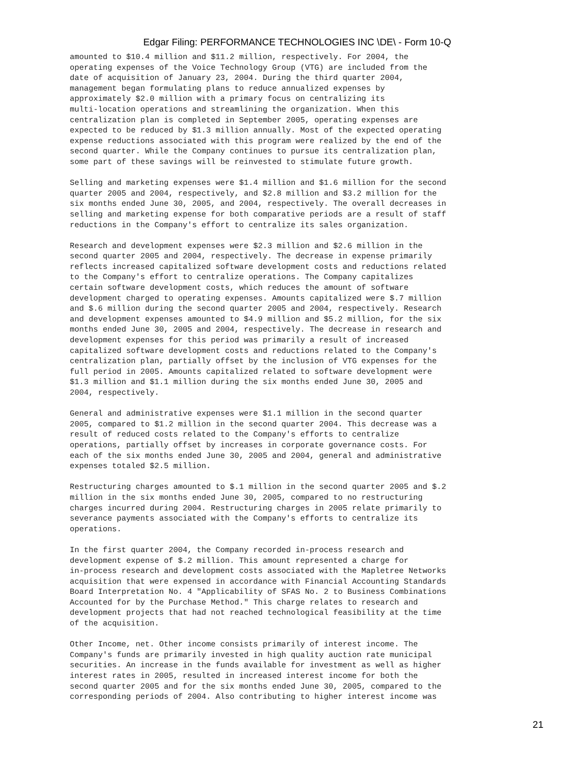Edgar Filing: PERFORMANCE TECHNOLOGIES INC \DE\ - Form 10-Q
amounted to $10.4 million and $11.2 million, respectively. For 2004, the
operating expenses of the Voice Technology Group (VTG) are included from the
date of acquisition of January 23, 2004. During the third quarter 2004,
management began formulating plans to reduce annualized expenses by
approximately $2.0 million with a primary focus on centralizing its
multi-location operations and streamlining the organization. When this
centralization plan is completed in September 2005, operating expenses are
expected to be reduced by $1.3 million annually. Most of the expected operating
expense reductions associated with this program were realized by the end of the
second quarter. While the Company continues to pursue its centralization plan,
some part of these savings will be reinvested to stimulate future growth.

Selling and marketing expenses were $1.4 million and $1.6 million for the second
quarter 2005 and 2004, respectively, and $2.8 million and $3.2 million for the
six months ended June 30, 2005, and 2004, respectively. The overall decreases in
selling and marketing expense for both comparative periods are a result of staff
reductions in the Company's effort to centralize its sales organization.

Research and development expenses were $2.3 million and $2.6 million in the
second quarter 2005 and 2004, respectively. The decrease in expense primarily
reflects increased capitalized software development costs and reductions related
to the Company's effort to centralize operations. The Company capitalizes
certain software development costs, which reduces the amount of software
development charged to operating expenses. Amounts capitalized were $.7 million
and $.6 million during the second quarter 2005 and 2004, respectively. Research
and development expenses amounted to $4.9 million and $5.2 million, for the six
months ended June 30, 2005 and 2004, respectively. The decrease in research and
development expenses for this period was primarily a result of increased
capitalized software development costs and reductions related to the Company's
centralization plan, partially offset by the inclusion of VTG expenses for the
full period in 2005. Amounts capitalized related to software development were
$1.3 million and $1.1 million during the six months ended June 30, 2005 and
2004, respectively.

General and administrative expenses were $1.1 million in the second quarter
2005, compared to $1.2 million in the second quarter 2004. This decrease was a
result of reduced costs related to the Company's efforts to centralize
operations, partially offset by increases in corporate governance costs. For
each of the six months ended June 30, 2005 and 2004, general and administrative
expenses totaled $2.5 million.

Restructuring charges amounted to $.1 million in the second quarter 2005 and $.2
million in the six months ended June 30, 2005, compared to no restructuring
charges incurred during 2004. Restructuring charges in 2005 relate primarily to
severance payments associated with the Company's efforts to centralize its
operations.

In the first quarter 2004, the Company recorded in-process research and
development expense of $.2 million. This amount represented a charge for
in-process research and development costs associated with the Mapletree Networks
acquisition that were expensed in accordance with Financial Accounting Standards
Board Interpretation No. 4 "Applicability of SFAS No. 2 to Business Combinations
Accounted for by the Purchase Method." This charge relates to research and
development projects that had not reached technological feasibility at the time
of the acquisition.

Other Income, net. Other income consists primarily of interest income. The
Company's funds are primarily invested in high quality auction rate municipal
securities. An increase in the funds available for investment as well as higher
interest rates in 2005, resulted in increased interest income for both the
second quarter 2005 and for the six months ended June 30, 2005, compared to the
corresponding periods of 2004. Also contributing to higher interest income was
21